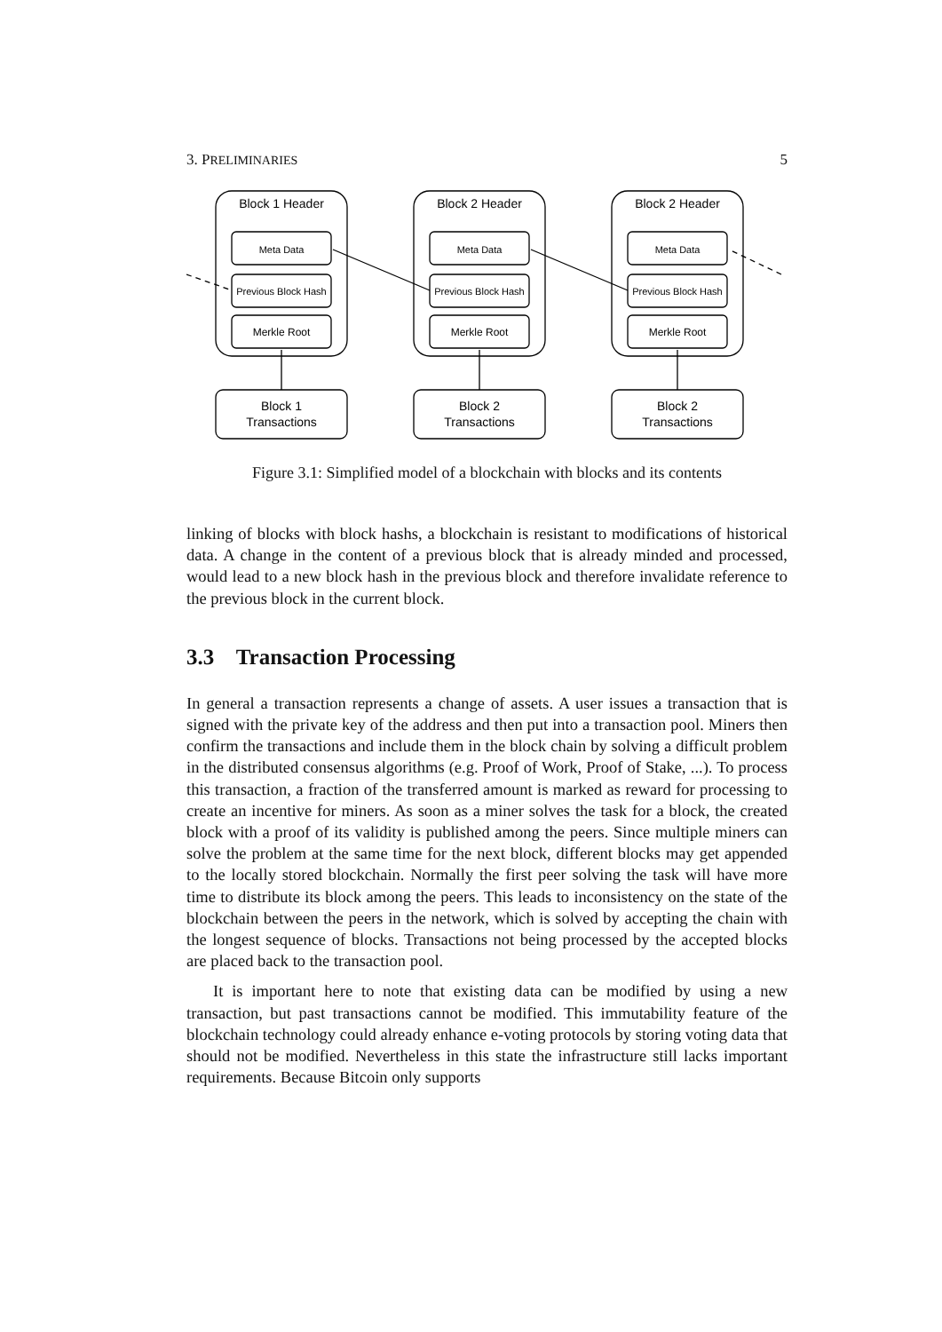3. PRELIMINARIES 5
Block 1 Header
Block 2 Header
Block 2 Header
Meta Data
Meta Data
Meta Data
Previous Block Hash
Previous Block Hash
Previous Block Hash
Merkle Root
Merkle Root
Merkle Root
Block 1
Transactions
Block 2
Transactions
Block 2
Transactions
Figure 3.1: Simplified model of a blockchain with blocks and its contents
linking of blocks with block hashs, a blockchain is resistant to modifications of historical data. A change in the content of a previous block that is already minded and processed, would lead to a new block hash in the previous block and therefore invalidate reference to the previous block in the current block.
3.3 Transaction Processing
In general a transaction represents a change of assets. A user issues a transaction that is signed with the private key of the address and then put into a transaction pool. Miners then confirm the transactions and include them in the block chain by solving a difficult problem in the distributed consensus algorithms (e.g. Proof of Work, Proof of Stake, ...). To process this transaction, a fraction of the transferred amount is marked as reward for processing to create an incentive for miners. As soon as a miner solves the task for a block, the created block with a proof of its validity is published among the peers. Since multiple miners can solve the problem at the same time for the next block, different blocks may get appended to the locally stored blockchain. Normally the first peer solving the task will have more time to distribute its block among the peers. This leads to inconsistency on the state of the blockchain between the peers in the network, which is solved by accepting the chain with the longest sequence of blocks. Transactions not being processed by the accepted blocks are placed back to the transaction pool.
It is important here to note that existing data can be modified by using a new transaction, but past transactions cannot be modified. This immutability feature of the blockchain technology could already enhance e-voting protocols by storing voting data that should not be modified. Nevertheless in this state the infrastructure still lacks important requirements. Because Bitcoin only supports